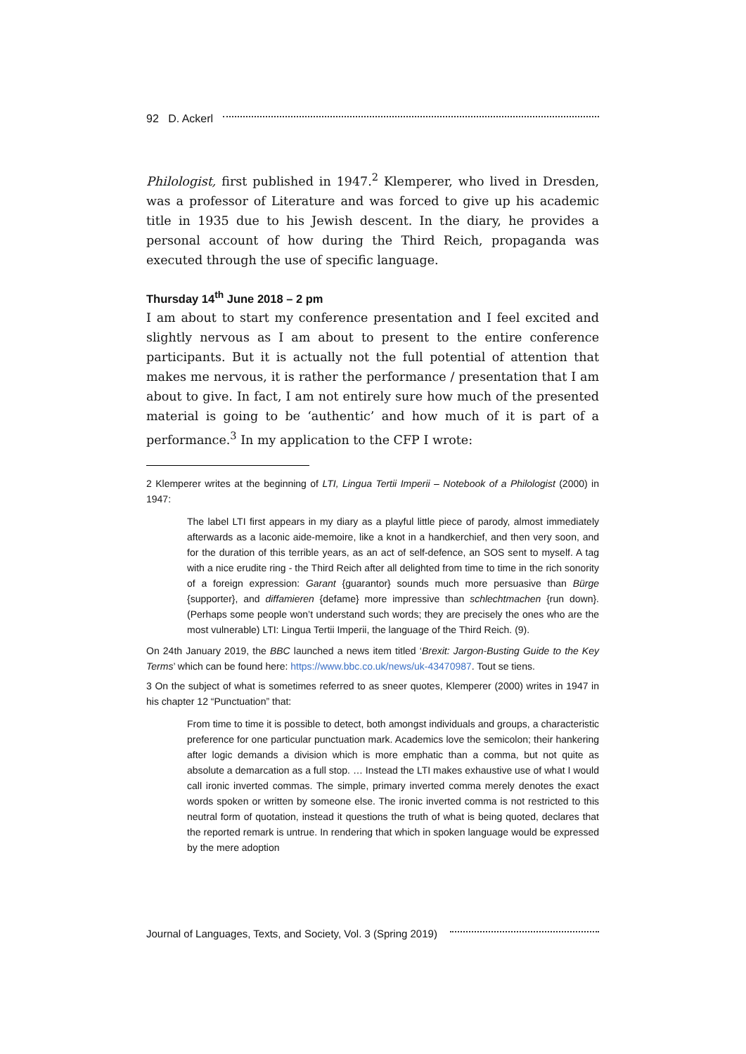92 D. Ackerl
Philologist, first published in 1947.<sup>2</sup> Klemperer, who lived in Dresden, was a professor of Literature and was forced to give up his academic title in 1935 due to his Jewish descent. In the diary, he provides a personal account of how during the Third Reich, propaganda was executed through the use of specific language.
Thursday 14<sup>th</sup> June 2018 – 2 pm
I am about to start my conference presentation and I feel excited and slightly nervous as I am about to present to the entire conference participants. But it is actually not the full potential of attention that makes me nervous, it is rather the performance / presentation that I am about to give. In fact, I am not entirely sure how much of the presented material is going to be ‘authentic’ and how much of it is part of a performance.<sup>3</sup> In my application to the CFP I wrote:
2 Klemperer writes at the beginning of LTI, Lingua Tertii Imperii – Notebook of a Philologist (2000) in 1947:
The label LTI first appears in my diary as a playful little piece of parody, almost immediately afterwards as a laconic aide-memoire, like a knot in a handkerchief, and then very soon, and for the duration of this terrible years, as an act of self-defence, an SOS sent to myself. A tag with a nice erudite ring - the Third Reich after all delighted from time to time in the rich sonority of a foreign expression: Garant {guarantor} sounds much more persuasive than Bürge {supporter}, and diffamieren {defame} more impressive than schlechtmachen {run down}. (Perhaps some people won’t understand such words; they are precisely the ones who are the most vulnerable) LTI: Lingua Tertii Imperii, the language of the Third Reich. (9).
On 24th January 2019, the BBC launched a news item titled ‘Brexit: Jargon-Busting Guide to the Key Terms’ which can be found here: https://www.bbc.co.uk/news/uk-43470987. Tout se tiens.
3 On the subject of what is sometimes referred to as sneer quotes, Klemperer (2000) writes in 1947 in his chapter 12 “Punctuation” that:
From time to time it is possible to detect, both amongst individuals and groups, a characteristic preference for one particular punctuation mark. Academics love the semicolon; their hankering after logic demands a division which is more emphatic than a comma, but not quite as absolute a demarcation as a full stop. … Instead the LTI makes exhaustive use of what I would call ironic inverted commas. The simple, primary inverted comma merely denotes the exact words spoken or written by someone else. The ironic inverted comma is not restricted to this neutral form of quotation, instead it questions the truth of what is being quoted, declares that the reported remark is untrue. In rendering that which in spoken language would be expressed by the mere adoption
Journal of Languages, Texts, and Society, Vol. 3 (Spring 2019)